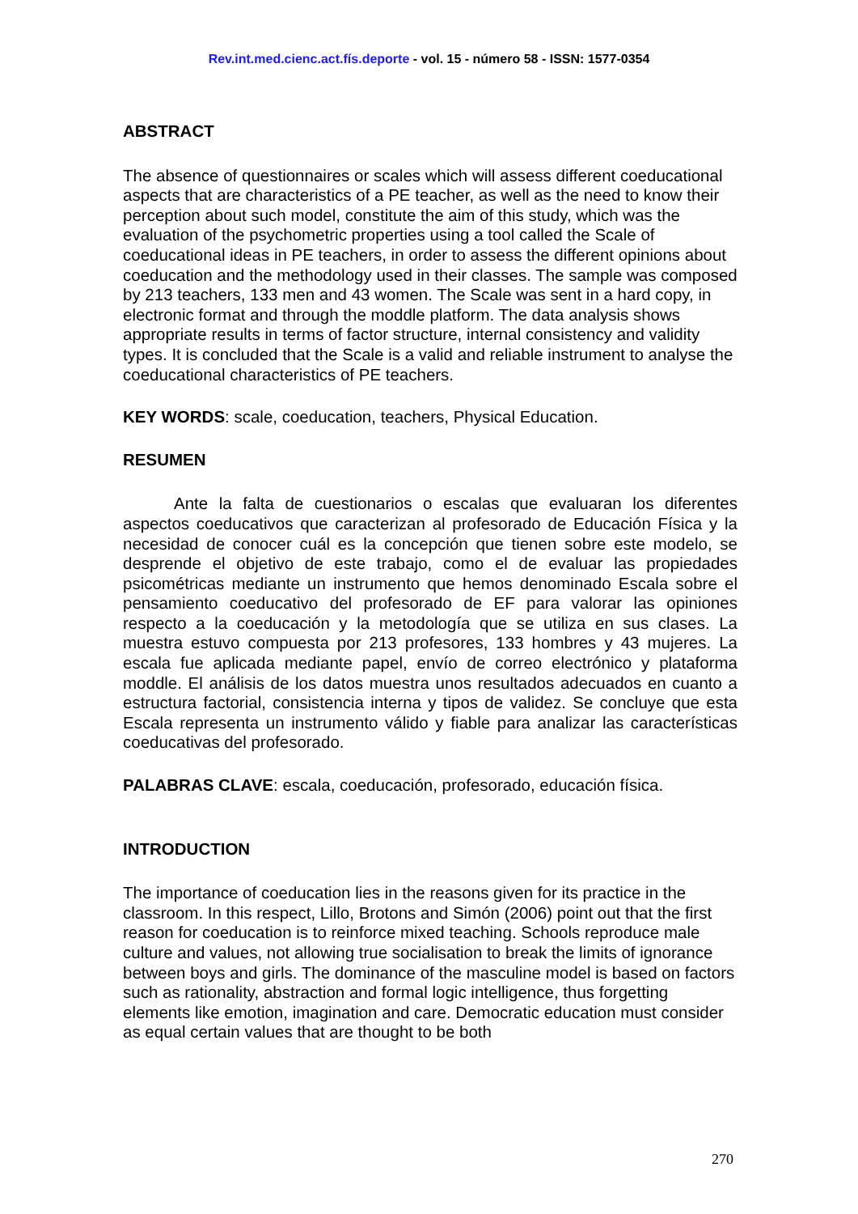Rev.int.med.cienc.act.fís.deporte - vol. 15 - número 58 - ISSN: 1577-0354
ABSTRACT
The absence of questionnaires or scales which will assess different coeducational aspects that are characteristics of a PE teacher, as well as the need to know their perception about such model, constitute the aim of this study, which was the evaluation of the psychometric properties using a tool called the Scale of coeducational ideas in PE teachers, in order to assess the different opinions about coeducation and the methodology used in their classes. The sample was composed by 213 teachers, 133 men and 43 women. The Scale was sent in a hard copy, in electronic format and through the moddle platform. The data analysis shows appropriate results in terms of factor structure, internal consistency and validity types. It is concluded that the Scale is a valid and reliable instrument to analyse the coeducational characteristics of PE teachers.
KEY WORDS: scale, coeducation, teachers, Physical Education.
RESUMEN
Ante la falta de cuestionarios o escalas que evaluaran los diferentes aspectos coeducativos que caracterizan al profesorado de Educación Física y la necesidad de conocer cuál es la concepción que tienen sobre este modelo, se desprende el objetivo de este trabajo, como el de evaluar las propiedades psicométricas mediante un instrumento que hemos denominado Escala sobre el pensamiento coeducativo del profesorado de EF para valorar las opiniones respecto a la coeducación y la metodología que se utiliza en sus clases. La muestra estuvo compuesta por 213 profesores, 133 hombres y 43 mujeres. La escala fue aplicada mediante papel, envío de correo electrónico y plataforma moddle. El análisis de los datos muestra unos resultados adecuados en cuanto a estructura factorial, consistencia interna y tipos de validez. Se concluye que esta Escala representa un instrumento válido y fiable para analizar las características coeducativas del profesorado.
PALABRAS CLAVE: escala, coeducación, profesorado, educación física.
INTRODUCTION
The importance of coeducation lies in the reasons given for its practice in the classroom. In this respect, Lillo, Brotons and Simón (2006) point out that the first reason for coeducation is to reinforce mixed teaching. Schools reproduce male culture and values, not allowing true socialisation to break the limits of ignorance between boys and girls. The dominance of the masculine model is based on factors such as rationality, abstraction and formal logic intelligence, thus forgetting elements like emotion, imagination and care. Democratic education must consider as equal certain values that are thought to be both
270